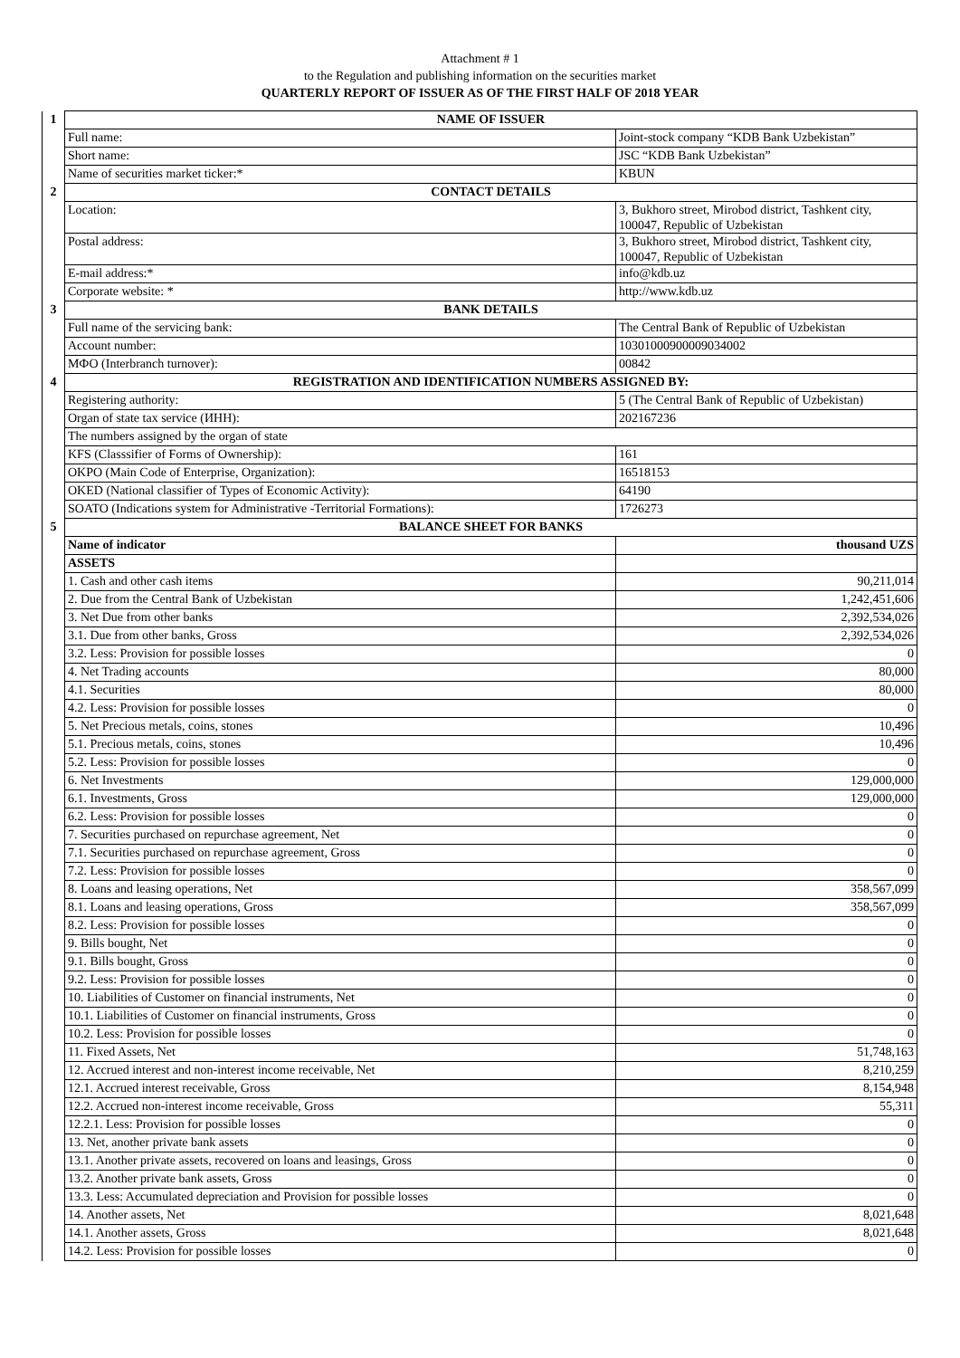Attachment # 1
to the Regulation and publishing information on the securities market
QUARTERLY REPORT OF ISSUER AS OF THE FIRST HALF OF 2018 YEAR
| 1 | NAME OF ISSUER | |
| | Full name: | Joint-stock company “KDB Bank Uzbekistan” |
| | Short name: | JSC “KDB Bank Uzbekistan” |
| | Name of securities market ticker:* | KBUN |
| 2 | CONTACT DETAILS | |
| | Location: | 3, Bukhoro street, Mirobod district, Tashkent city, 100047, Republic of Uzbekistan |
| | Postal address: | 3, Bukhoro street, Mirobod district, Tashkent city, 100047, Republic of Uzbekistan |
| | E-mail address:* | info@kdb.uz |
| | Corporate website: * | http://www.kdb.uz |
| 3 | BANK DETAILS | |
| | Full name of the servicing bank: | The Central Bank of Republic of Uzbekistan |
| | Account number: | 10301000900009034002 |
| | МФО (Interbranch turnover): | 00842 |
| 4 | REGISTRATION AND IDENTIFICATION NUMBERS ASSIGNED BY: | |
| | Registering authority: | 5 (The Central Bank of Republic of Uzbekistan) |
| | Organ of state tax service (ИНН): | 202167236 |
| | The numbers assigned by the organ of state | |
| | KFS (Classsifier of Forms of Ownership): | 161 |
| | OKPO (Main Code of Enterprise, Organization): | 16518153 |
| | OKED (National classifier of Types of Economic Activity): | 64190 |
| | SOATO (Indications system for Administrative -Territorial Formations): | 1726273 |
| 5 | BALANCE SHEET FOR BANKS | |
| | Name of indicator | thousand UZS |
| | ASSETS | |
| | 1. Cash and other cash items | 90,211,014 |
| | 2. Due from the Central Bank of Uzbekistan | 1,242,451,606 |
| | 3. Net Due from other banks | 2,392,534,026 |
| | 3.1. Due from other banks, Gross | 2,392,534,026 |
| | 3.2. Less: Provision for possible losses | 0 |
| | 4. Net Trading accounts | 80,000 |
| | 4.1. Securities | 80,000 |
| | 4.2. Less: Provision for possible losses | 0 |
| | 5. Net Precious metals, coins, stones | 10,496 |
| | 5.1. Precious metals, coins, stones | 10,496 |
| | 5.2. Less: Provision for possible losses | 0 |
| | 6. Net Investments | 129,000,000 |
| | 6.1. Investments, Gross | 129,000,000 |
| | 6.2. Less: Provision for possible losses | 0 |
| | 7. Securities purchased on repurchase agreement, Net | 0 |
| | 7.1. Securities purchased on repurchase agreement, Gross | 0 |
| | 7.2. Less: Provision for possible losses | 0 |
| | 8. Loans and leasing operations, Net | 358,567,099 |
| | 8.1. Loans and leasing operations, Gross | 358,567,099 |
| | 8.2. Less: Provision for possible losses | 0 |
| | 9. Bills bought, Net | 0 |
| | 9.1. Bills bought, Gross | 0 |
| | 9.2. Less: Provision for possible losses | 0 |
| | 10. Liabilities of Customer on financial instruments, Net | 0 |
| | 10.1. Liabilities of Customer on financial instruments, Gross | 0 |
| | 10.2. Less: Provision for possible losses | 0 |
| | 11. Fixed Assets, Net | 51,748,163 |
| | 12. Accrued interest and non-interest income receivable, Net | 8,210,259 |
| | 12.1. Accrued interest receivable, Gross | 8,154,948 |
| | 12.2. Accrued non-interest income receivable, Gross | 55,311 |
| | 12.2.1. Less: Provision for possible losses | 0 |
| | 13. Net, another private bank assets | 0 |
| | 13.1. Another private assets, recovered on loans and leasings, Gross | 0 |
| | 13.2. Another private bank assets, Gross | 0 |
| | 13.3. Less: Accumulated depreciation and Provision for possible losses | 0 |
| | 14. Another assets, Net | 8,021,648 |
| | 14.1. Another assets, Gross | 8,021,648 |
| | 14.2. Less: Provision for possible losses | 0 |